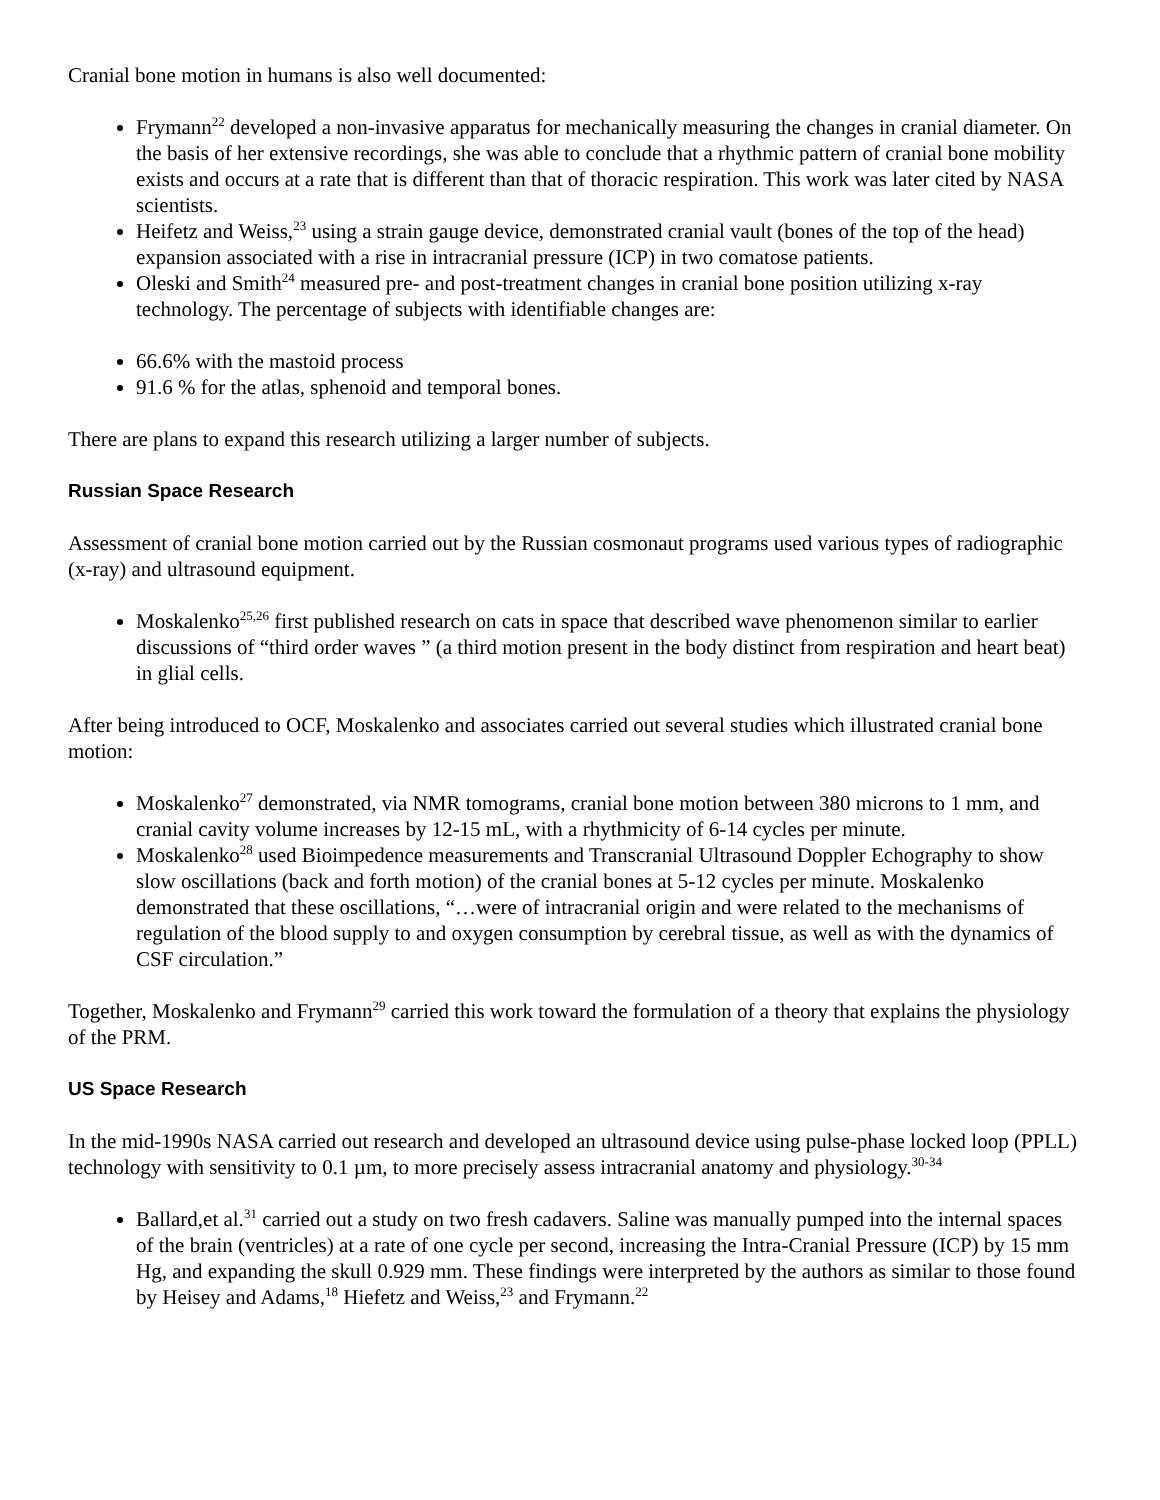Cranial bone motion in humans is also well documented:
Frymann<sup>22</sup> developed a non-invasive apparatus for mechanically measuring the changes in cranial diameter. On the basis of her extensive recordings, she was able to conclude that a rhythmic pattern of cranial bone mobility exists and occurs at a rate that is different than that of thoracic respiration. This work was later cited by NASA scientists.
Heifetz and Weiss,<sup>23</sup> using a strain gauge device, demonstrated cranial vault (bones of the top of the head) expansion associated with a rise in intracranial pressure (ICP) in two comatose patients.
Oleski and Smith<sup>24</sup> measured pre- and post-treatment changes in cranial bone position utilizing x-ray technology. The percentage of subjects with identifiable changes are:
66.6% with the mastoid process
91.6 % for the atlas, sphenoid and temporal bones.
There are plans to expand this research utilizing a larger number of subjects.
Russian Space Research
Assessment of cranial bone motion carried out by the Russian cosmonaut programs used various types of radiographic (x-ray) and ultrasound equipment.
Moskalenko<sup>25,26</sup> first published research on cats in space that described wave phenomenon similar to earlier discussions of “third order waves ” (a third motion present in the body distinct from respiration and heart beat) in glial cells.
After being introduced to OCF, Moskalenko and associates carried out several studies which illustrated cranial bone motion:
Moskalenko<sup>27</sup> demonstrated, via NMR tomograms, cranial bone motion between 380 microns to 1 mm, and cranial cavity volume increases by 12-15 mL, with a rhythmicity of 6-14 cycles per minute.
Moskalenko<sup>28</sup> used Bioimpedence measurements and Transcranial Ultrasound Doppler Echography to show slow oscillations (back and forth motion) of the cranial bones at 5-12 cycles per minute. Moskalenko demonstrated that these oscillations, “…were of intracranial origin and were related to the mechanisms of regulation of the blood supply to and oxygen consumption by cerebral tissue, as well as with the dynamics of CSF circulation.”
Together, Moskalenko and Frymann<sup>29</sup> carried this work toward the formulation of a theory that explains the physiology of the PRM.
US Space Research
In the mid-1990s NASA carried out research and developed an ultrasound device using pulse-phase locked loop (PPLL) technology with sensitivity to 0.1 µm, to more precisely assess intracranial anatomy and physiology.<sup>30-34</sup>
Ballard,et al.<sup>31</sup> carried out a study on two fresh cadavers. Saline was manually pumped into the internal spaces of the brain (ventricles) at a rate of one cycle per second, increasing the Intra-Cranial Pressure (ICP) by 15 mm Hg, and expanding the skull 0.929 mm. These findings were interpreted by the authors as similar to those found by Heisey and Adams,<sup>18</sup> Hiefetz and Weiss,<sup>23</sup> and Frymann.<sup>22</sup>